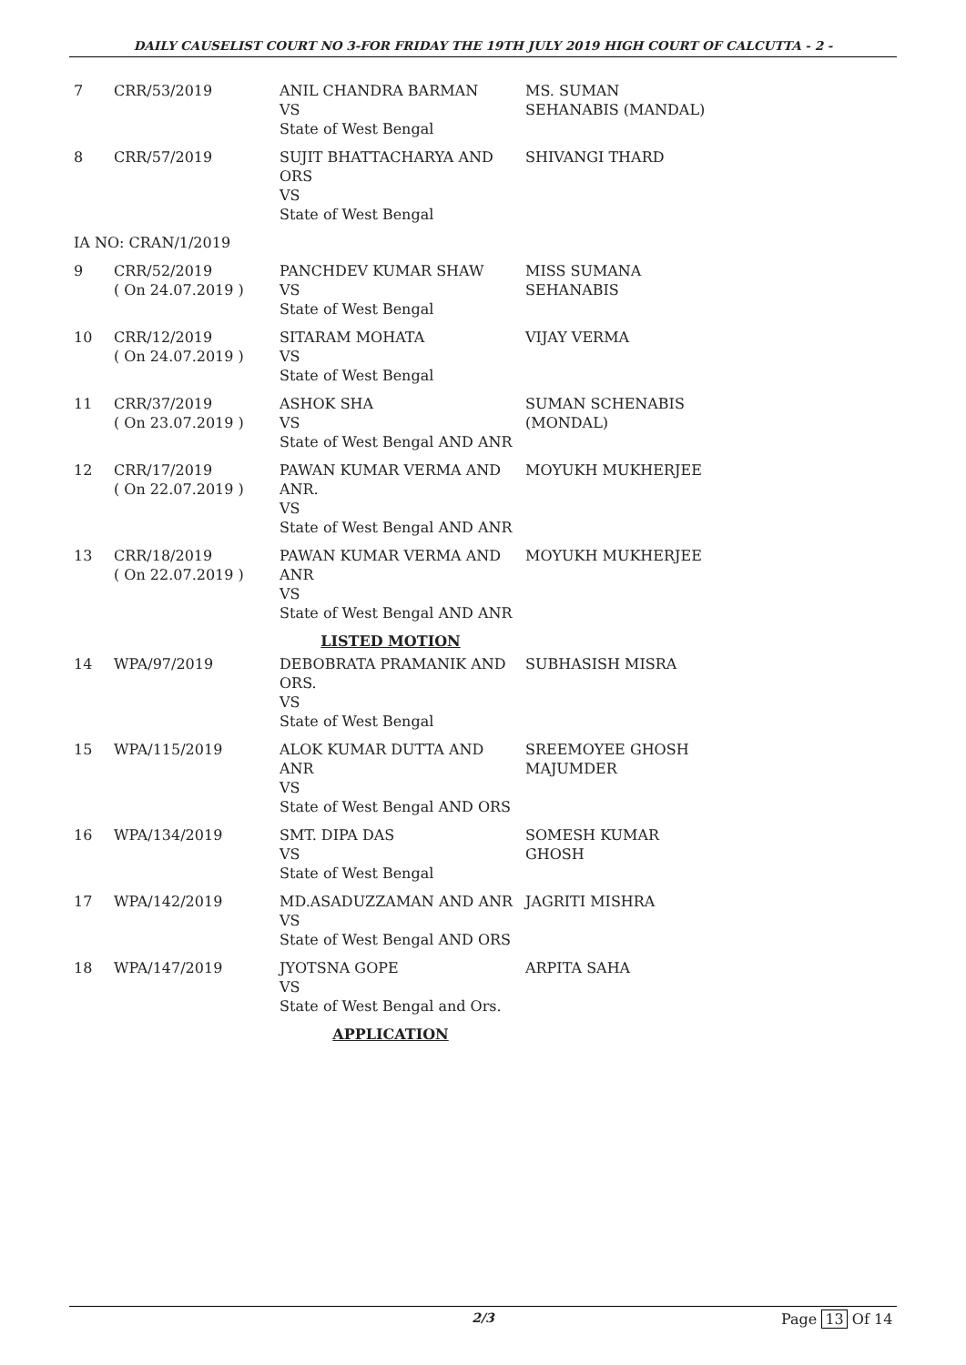DAILY CAUSELIST COURT NO 3-FOR FRIDAY THE 19TH JULY 2019 HIGH COURT OF CALCUTTA - 2 -
| 7 | CRR/53/2019 | ANIL CHANDRA BARMAN VS State of West Bengal | MS. SUMAN SEHANABIS (MANDAL) |
| 8 | CRR/57/2019 | SUJIT BHATTACHARYA AND ORS VS State of West Bengal | SHIVANGI THARD |
| IA NO: CRAN/1/2019 | | | |
| 9 | CRR/52/2019 ( On 24.07.2019 ) | PANCHDEV KUMAR SHAW VS State of West Bengal | MISS SUMANA SEHANABIS |
| 10 | CRR/12/2019 ( On 24.07.2019 ) | SITARAM MOHATA VS State of West Bengal | VIJAY VERMA |
| 11 | CRR/37/2019 ( On 23.07.2019 ) | ASHOK SHA VS State of West Bengal AND ANR | SUMAN SCHENABIS (MONDAL) |
| 12 | CRR/17/2019 ( On 22.07.2019 ) | PAWAN KUMAR VERMA AND ANR. VS State of West Bengal AND ANR | MOYUKH MUKHERJEE |
| 13 | CRR/18/2019 ( On 22.07.2019 ) | PAWAN KUMAR VERMA AND ANR VS State of West Bengal AND ANR | MOYUKH MUKHERJEE |
| LISTED MOTION | | | |
| 14 | WPA/97/2019 | DEBOBRATA PRAMANIK AND ORS. VS State of West Bengal | SUBHASISH MISRA |
| 15 | WPA/115/2019 | ALOK KUMAR DUTTA AND ANR VS State of West Bengal AND ORS | SREEMOYEE GHOSH MAJUMDER |
| 16 | WPA/134/2019 | SMT. DIPA DAS VS State of West Bengal | SOMESH KUMAR GHOSH |
| 17 | WPA/142/2019 | MD.ASADUZZAMAN AND ANR VS State of West Bengal AND ORS | JAGRITI MISHRA |
| 18 | WPA/147/2019 | JYOTSNA GOPE VS State of West Bengal and Ors. | ARPITA SAHA |
| APPLICATION | | | |
2/3 Page 13 Of 14